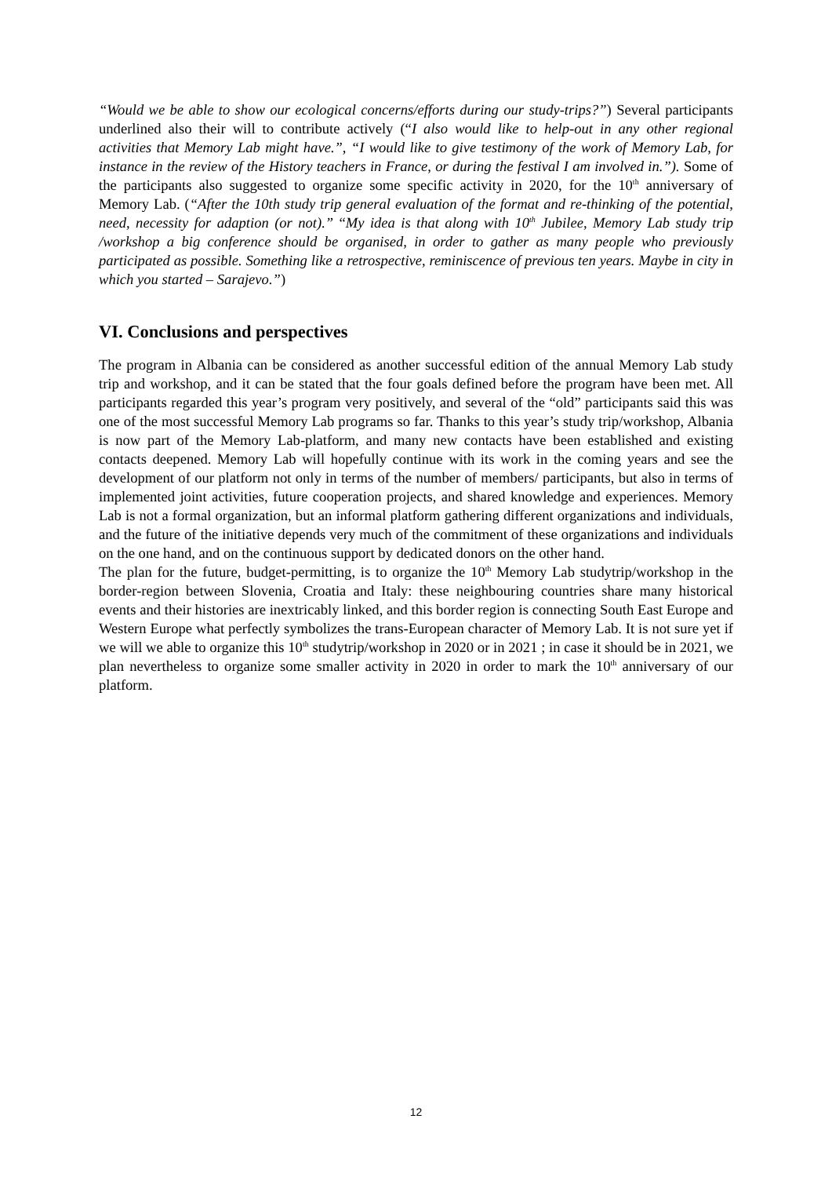“Would we be able to show our ecological concerns/efforts during our study-trips?”) Several participants underlined also their will to contribute actively (“I also would like to help-out in any other regional activities that Memory Lab might have.”, “I would like to give testimony of the work of Memory Lab, for instance in the review of the History teachers in France, or during the festival I am involved in.”). Some of the participants also suggested to organize some specific activity in 2020, for the 10<sup>th</sup> anniversary of Memory Lab. (“After the 10th study trip general evaluation of the format and re-thinking of the potential, need, necessity for adaption (or not).” “My idea is that along with 10<sup>th</sup> Jubilee, Memory Lab study trip /workshop a big conference should be organised, in order to gather as many people who previously participated as possible. Something like a retrospective, reminiscence of previous ten years. Maybe in city in which you started – Sarajevo.”)
VI. Conclusions and perspectives
The program in Albania can be considered as another successful edition of the annual Memory Lab study trip and workshop, and it can be stated that the four goals defined before the program have been met. All participants regarded this year’s program very positively, and several of the “old” participants said this was one of the most successful Memory Lab programs so far. Thanks to this year’s study trip/workshop, Albania is now part of the Memory Lab-platform, and many new contacts have been established and existing contacts deepened. Memory Lab will hopefully continue with its work in the coming years and see the development of our platform not only in terms of the number of members/ participants, but also in terms of implemented joint activities, future cooperation projects, and shared knowledge and experiences. Memory Lab is not a formal organization, but an informal platform gathering different organizations and individuals, and the future of the initiative depends very much of the commitment of these organizations and individuals on the one hand, and on the continuous support by dedicated donors on the other hand.
The plan for the future, budget-permitting, is to organize the 10<sup>th</sup> Memory Lab studytrip/workshop in the border-region between Slovenia, Croatia and Italy: these neighbouring countries share many historical events and their histories are inextricably linked, and this border region is connecting South East Europe and Western Europe what perfectly symbolizes the trans-European character of Memory Lab. It is not sure yet if we will we able to organize this 10<sup>th</sup> studytrip/workshop in 2020 or in 2021 ; in case it should be in 2021, we plan nevertheless to organize some smaller activity in 2020 in order to mark the 10<sup>th</sup> anniversary of our platform.
12